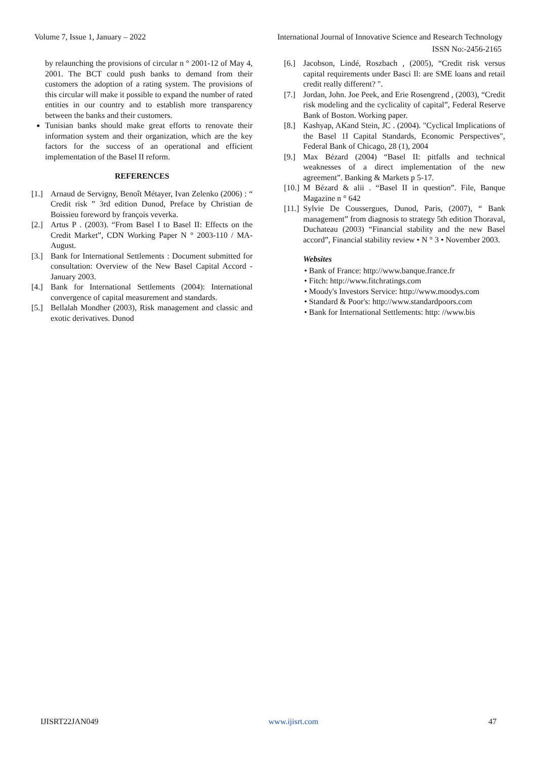Volume 7, Issue 1, January – 2022 International Journal of Innovative Science and Research Technology
ISSN No:-2456-2165
by relaunching the provisions of circular n ° 2001-12 of May 4, 2001. The BCT could push banks to demand from their customers the adoption of a rating system. The provisions of this circular will make it possible to expand the number of rated entities in our country and to establish more transparency between the banks and their customers.
Tunisian banks should make great efforts to renovate their information system and their organization, which are the key factors for the success of an operational and efficient implementation of the Basel II reform.
REFERENCES
[1.] Arnaud de Servigny, Benoît Métayer, Ivan Zelenko (2006) : “ Credit risk ” 3rd edition Dunod, Preface by Christian de Boissieu foreword by françois veverka.
[2.] Artus P . (2003). “From Basel I to Basel II: Effects on the Credit Market”, CDN Working Paper N ° 2003-110 / MA- August.
[3.] Bank for International Settlements : Document submitted for consultation: Overview of the New Basel Capital Accord - January 2003.
[4.] Bank for International Settlements (2004): International convergence of capital measurement and standards.
[5.] Bellalah Mondher (2003), Risk management and classic and exotic derivatives. Dunod
[6.] Jacobson, Lindé, Roszbach , (2005), “Credit risk versus capital requirements under Basci Il: are SME loans and retail credit really different? ".
[7.] Jordan, John. Joe Peek, and Erie Rosengrend , (2003), “Credit risk modeling and the cyclicality of capital”, Federal Reserve Bank of Boston. Working paper.
[8.] Kashyap, AKand Stein, JC . (2004). "Cyclical Implications of the Basel 1I Capital Standards, Economic Perspectives", Federal Bank of Chicago, 28 (1), 2004
[9.] Max Bézard (2004) “Basel II: pitfalls and technical weaknesses of a direct implementation of the new agreement”. Banking & Markets p 5-17.
[10.] M Bézard & alii . “Basel II in question”. File, Banque Magazine n ° 642
[11.] Sylvie De Coussergues, Dunod, Paris, (2007), “ Bank management” from diagnosis to strategy 5th edition Thoraval, Duchateau (2003) “Financial stability and the new Basel accord”, Financial stability review • N ° 3 • November 2003.
Websites
• Bank of France: http://www.banque.france.fr
• Fitch: http://www.fitchratings.com
• Moody's Investors Service: http://www.moodys.com
• Standard & Poor's: http://www.standardpoors.com
• Bank for International Settlements: http: //www.bis
IJISRT22JAN049 www.ijisrt.com 47